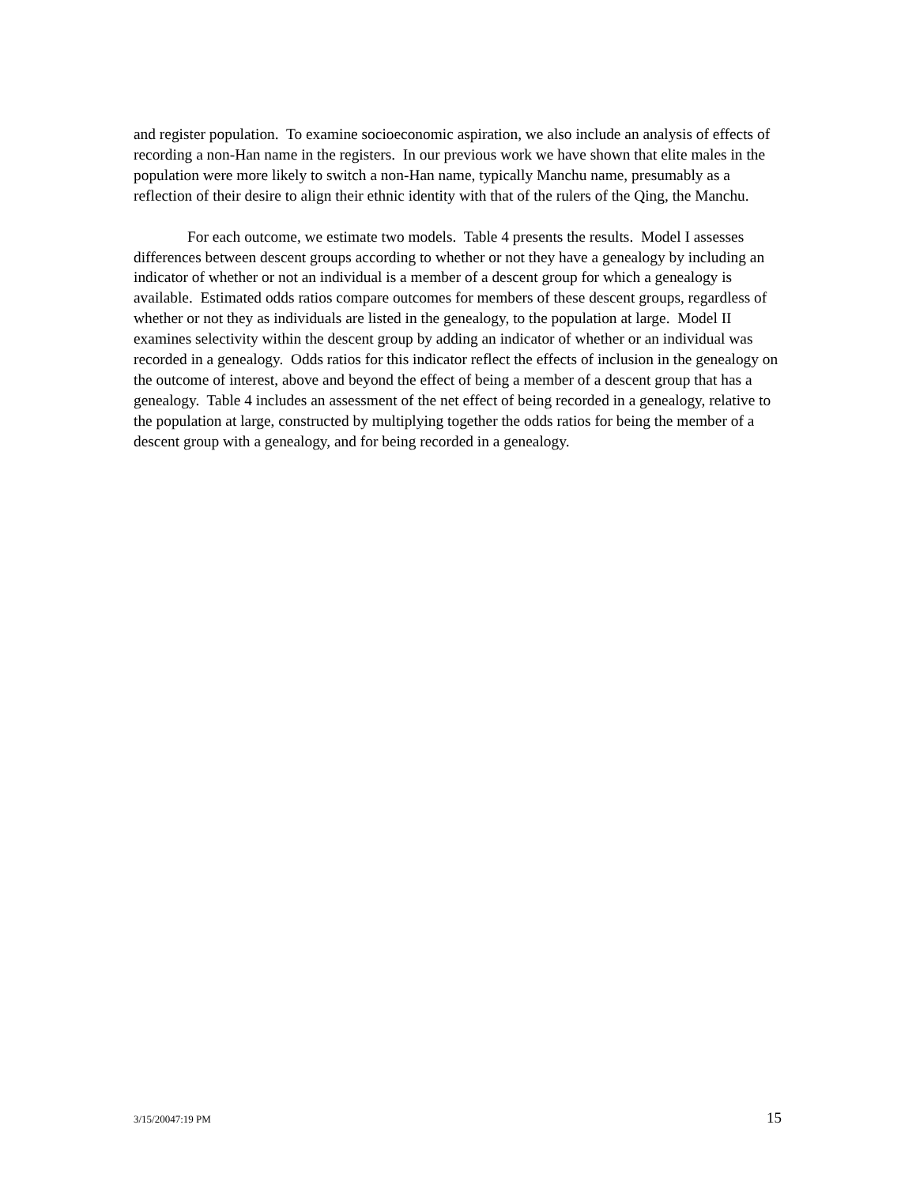and register population. To examine socioeconomic aspiration, we also include an analysis of effects of recording a non-Han name in the registers. In our previous work we have shown that elite males in the population were more likely to switch a non-Han name, typically Manchu name, presumably as a reflection of their desire to align their ethnic identity with that of the rulers of the Qing, the Manchu.
For each outcome, we estimate two models. Table 4 presents the results. Model I assesses differences between descent groups according to whether or not they have a genealogy by including an indicator of whether or not an individual is a member of a descent group for which a genealogy is available. Estimated odds ratios compare outcomes for members of these descent groups, regardless of whether or not they as individuals are listed in the genealogy, to the population at large. Model II examines selectivity within the descent group by adding an indicator of whether or an individual was recorded in a genealogy. Odds ratios for this indicator reflect the effects of inclusion in the genealogy on the outcome of interest, above and beyond the effect of being a member of a descent group that has a genealogy. Table 4 includes an assessment of the net effect of being recorded in a genealogy, relative to the population at large, constructed by multiplying together the odds ratios for being the member of a descent group with a genealogy, and for being recorded in a genealogy.
3/15/20047:19 PM 15